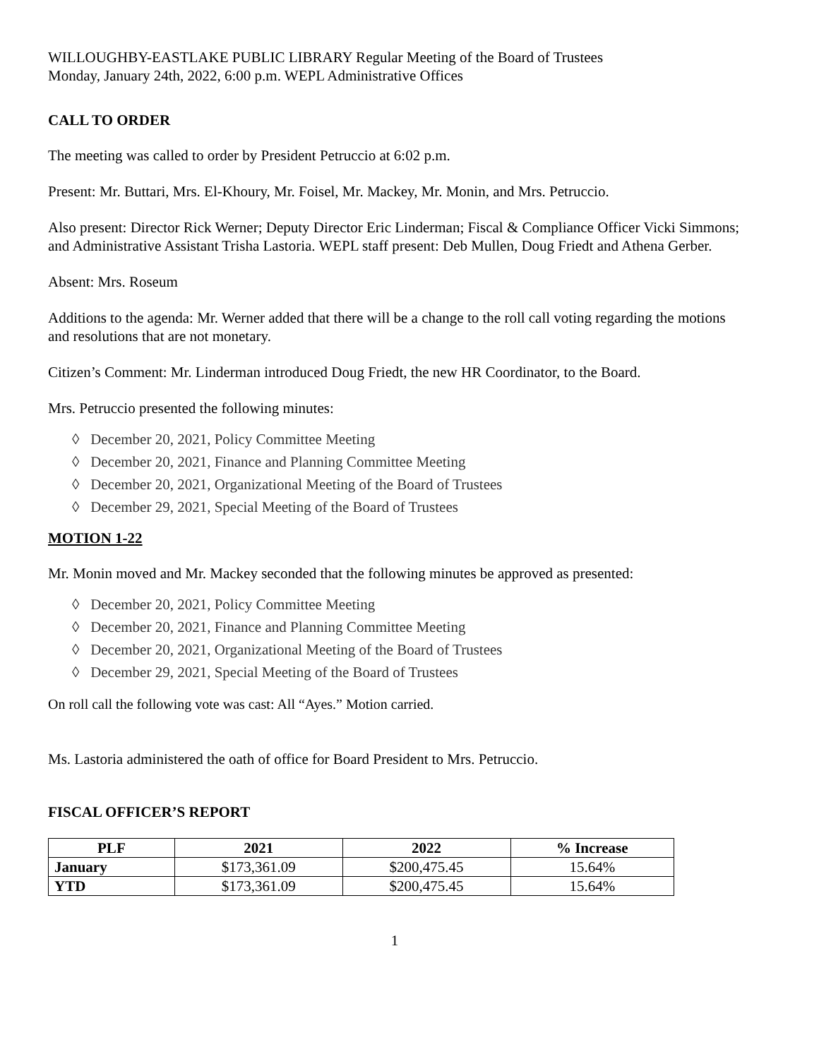WILLOUGHBY-EASTLAKE PUBLIC LIBRARY Regular Meeting of the Board of Trustees
Monday, January 24th, 2022, 6:00 p.m. WEPL Administrative Offices
CALL TO ORDER
The meeting was called to order by President Petruccio at 6:02 p.m.
Present: Mr. Buttari, Mrs. El-Khoury, Mr. Foisel, Mr. Mackey, Mr. Monin, and Mrs. Petruccio.
Also present: Director Rick Werner; Deputy Director Eric Linderman; Fiscal & Compliance Officer Vicki Simmons; and Administrative Assistant Trisha Lastoria. WEPL staff present: Deb Mullen, Doug Friedt and Athena Gerber.
Absent: Mrs. Roseum
Additions to the agenda: Mr. Werner added that there will be a change to the roll call voting regarding the motions and resolutions that are not monetary.
Citizen’s Comment: Mr. Linderman introduced Doug Friedt, the new HR Coordinator, to the Board.
Mrs. Petruccio presented the following minutes:
◊ December 20, 2021, Policy Committee Meeting
◊ December 20, 2021, Finance and Planning Committee Meeting
◊ December 20, 2021, Organizational Meeting of the Board of Trustees
◊ December 29, 2021, Special Meeting of the Board of Trustees
MOTION 1-22
Mr. Monin moved and Mr. Mackey seconded that the following minutes be approved as presented:
◊ December 20, 2021, Policy Committee Meeting
◊ December 20, 2021, Finance and Planning Committee Meeting
◊ December 20, 2021, Organizational Meeting of the Board of Trustees
◊ December 29, 2021, Special Meeting of the Board of Trustees
On roll call the following vote was cast: All “Ayes.” Motion carried.
Ms. Lastoria administered the oath of office for Board President to Mrs. Petruccio.
FISCAL OFFICER’S REPORT
| PLF | 2021 | 2022 | % Increase |
| --- | --- | --- | --- |
| January | $173,361.09 | $200,475.45 | 15.64% |
| YTD | $173,361.09 | $200,475.45 | 15.64% |
1